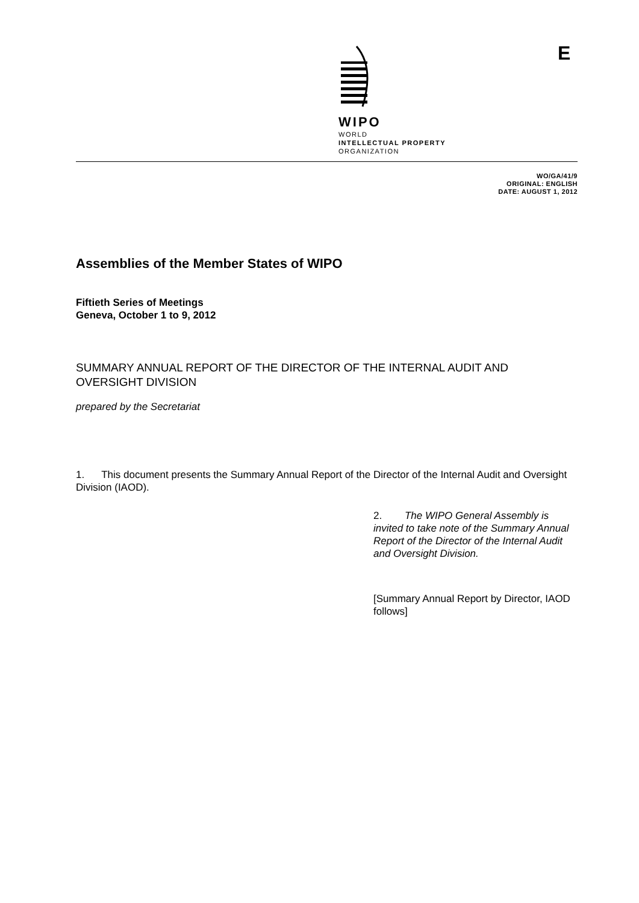WIPO
WORLD
INTELLECTUAL PROPERTY
ORGANIZATION
E
WO/GA/41/9
ORIGINAL: ENGLISH
DATE: AUGUST 1, 2012
Assemblies of the Member States of WIPO
Fiftieth Series of Meetings
Geneva, October 1 to 9, 2012
SUMMARY ANNUAL REPORT OF THE DIRECTOR OF THE INTERNAL AUDIT AND OVERSIGHT DIVISION
prepared by the Secretariat
1. This document presents the Summary Annual Report of the Director of the Internal Audit and Oversight Division (IAOD).
2. The WIPO General Assembly is invited to take note of the Summary Annual Report of the Director of the Internal Audit and Oversight Division.
[Summary Annual Report by Director, IAOD follows]